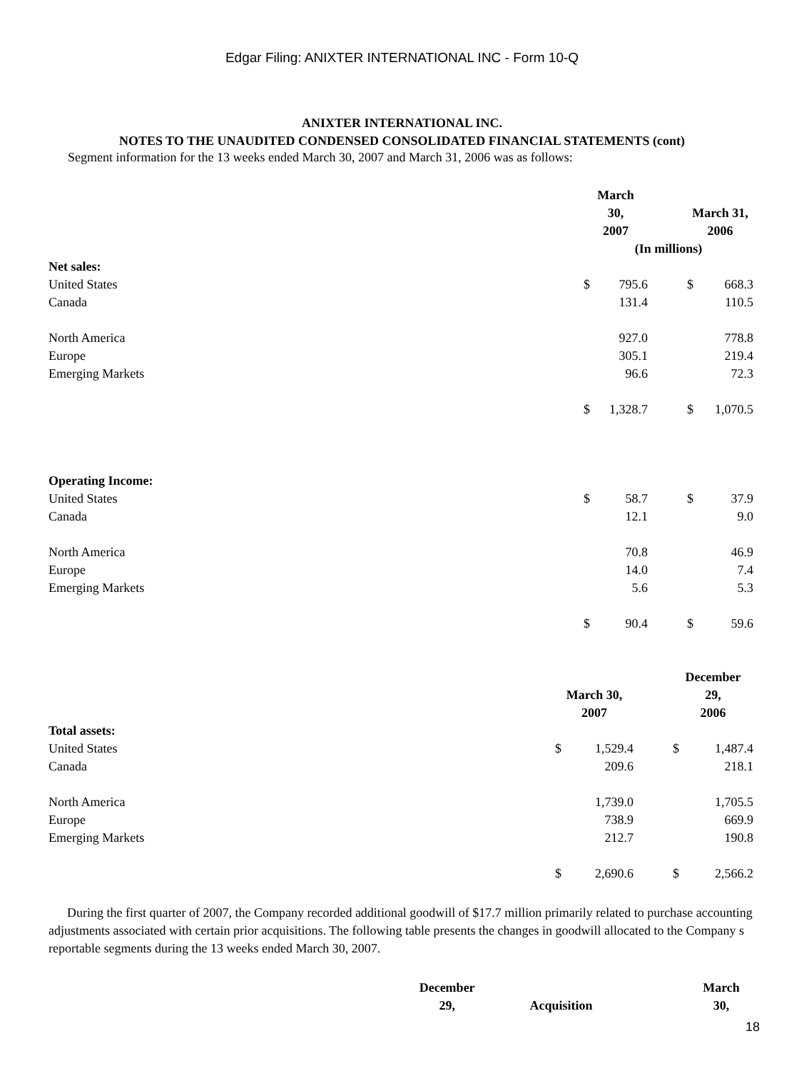Edgar Filing: ANIXTER INTERNATIONAL INC - Form 10-Q
ANIXTER INTERNATIONAL INC.
NOTES TO THE UNAUDITED CONDENSED CONSOLIDATED FINANCIAL STATEMENTS (cont)
Segment information for the 13 weeks ended March 30, 2007 and March 31, 2006 was as follows:
| | March 30, 2007 | | | March 31, 2006 | |
| | (In millions) | | | | |
| Net sales: | | | | | |
| United States | $ | 795.6 | | $ | 668.3 |
| Canada | | 131.4 | | | 110.5 |
| North America | | 927.0 | | | 778.8 |
| Europe | | 305.1 | | | 219.4 |
| Emerging Markets | | 96.6 | | | 72.3 |
| | $ | 1,328.7 | | $ | 1,070.5 |
| Operating Income: | | | | | |
| United States | $ | 58.7 | | $ | 37.9 |
| Canada | | 12.1 | | | 9.0 |
| North America | | 70.8 | | | 46.9 |
| Europe | | 14.0 | | | 7.4 |
| Emerging Markets | | 5.6 | | | 5.3 |
| | $ | 90.4 | | $ | 59.6 |
| | March 30, 2007 | | | December 29, 2006 | |
| Total assets: | | | | | |
| United States | $ | 1,529.4 | | $ | 1,487.4 |
| Canada | | 209.6 | | | 218.1 |
| North America | | 1,739.0 | | | 1,705.5 |
| Europe | | 738.9 | | | 669.9 |
| Emerging Markets | | 212.7 | | | 190.8 |
| | $ | 2,690.6 | | $ | 2,566.2 |
During the first quarter of 2007, the Company recorded additional goodwill of $17.7 million primarily related to purchase accounting adjustments associated with certain prior acquisitions. The following table presents the changes in goodwill allocated to the Company s reportable segments during the 13 weeks ended March 30, 2007.
| | December 29, | Acquisition | | March 30, |
18